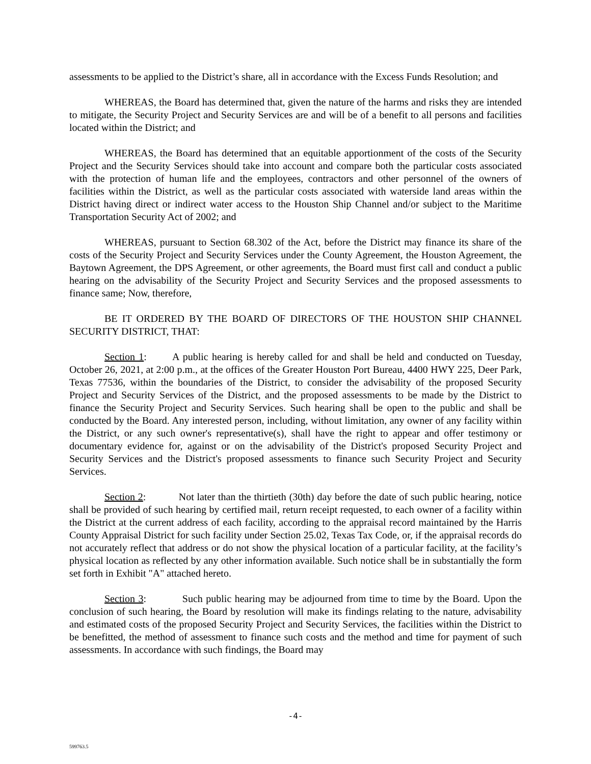assessments to be applied to the District’s share, all in accordance with the Excess Funds Resolution; and
WHEREAS, the Board has determined that, given the nature of the harms and risks they are intended to mitigate, the Security Project and Security Services are and will be of a benefit to all persons and facilities located within the District; and
WHEREAS, the Board has determined that an equitable apportionment of the costs of the Security Project and the Security Services should take into account and compare both the particular costs associated with the protection of human life and the employees, contractors and other personnel of the owners of facilities within the District, as well as the particular costs associated with waterside land areas within the District having direct or indirect water access to the Houston Ship Channel and/or subject to the Maritime Transportation Security Act of 2002; and
WHEREAS, pursuant to Section 68.302 of the Act, before the District may finance its share of the costs of the Security Project and Security Services under the County Agreement, the Houston Agreement, the Baytown Agreement, the DPS Agreement, or other agreements, the Board must first call and conduct a public hearing on the advisability of the Security Project and Security Services and the proposed assessments to finance same; Now, therefore,
BE IT ORDERED BY THE BOARD OF DIRECTORS OF THE HOUSTON SHIP CHANNEL SECURITY DISTRICT, THAT:
Section 1: A public hearing is hereby called for and shall be held and conducted on Tuesday, October 26, 2021, at 2:00 p.m., at the offices of the Greater Houston Port Bureau, 4400 HWY 225, Deer Park, Texas 77536, within the boundaries of the District, to consider the advisability of the proposed Security Project and Security Services of the District, and the proposed assessments to be made by the District to finance the Security Project and Security Services. Such hearing shall be open to the public and shall be conducted by the Board. Any interested person, including, without limitation, any owner of any facility within the District, or any such owner's representative(s), shall have the right to appear and offer testimony or documentary evidence for, against or on the advisability of the District's proposed Security Project and Security Services and the District's proposed assessments to finance such Security Project and Security Services.
Section 2: Not later than the thirtieth (30th) day before the date of such public hearing, notice shall be provided of such hearing by certified mail, return receipt requested, to each owner of a facility within the District at the current address of each facility, according to the appraisal record maintained by the Harris County Appraisal District for such facility under Section 25.02, Texas Tax Code, or, if the appraisal records do not accurately reflect that address or do not show the physical location of a particular facility, at the facility’s physical location as reflected by any other information available. Such notice shall be in substantially the form set forth in Exhibit "A" attached hereto.
Section 3: Such public hearing may be adjourned from time to time by the Board. Upon the conclusion of such hearing, the Board by resolution will make its findings relating to the nature, advisability and estimated costs of the proposed Security Project and Security Services, the facilities within the District to be benefitted, the method of assessment to finance such costs and the method and time for payment of such assessments. In accordance with such findings, the Board may
-4-
599763.5